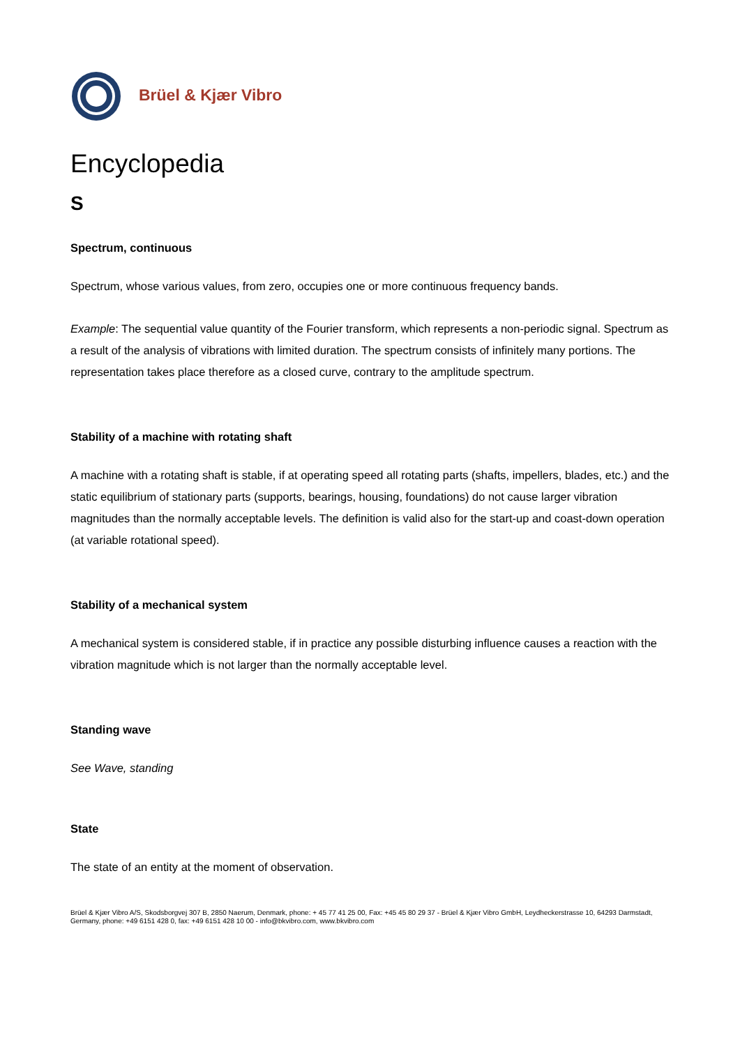Brüel & Kjær Vibro
Encyclopedia
S
Spectrum, continuous
Spectrum, whose various values, from zero, occupies one or more continuous frequency bands.
Example: The sequential value quantity of the Fourier transform, which represents a non-periodic signal. Spectrum as a result of the analysis of vibrations with limited duration. The spectrum consists of infinitely many portions. The representation takes place therefore as a closed curve, contrary to the amplitude spectrum.
Stability of a machine with rotating shaft
A machine with a rotating shaft is stable, if at operating speed all rotating parts (shafts, impellers, blades, etc.) and the static equilibrium of stationary parts (supports, bearings, housing, foundations) do not cause larger vibration magnitudes than the normally acceptable levels. The definition is valid also for the start-up and coast-down operation (at variable rotational speed).
Stability of a mechanical system
A mechanical system is considered stable, if in practice any possible disturbing influence causes a reaction with the vibration magnitude which is not larger than the normally acceptable level.
Standing wave
See Wave, standing
State
The state of an entity at the moment of observation.
Brüel & Kjær Vibro A/S, Skodsborgvej 307 B, 2850 Naerum, Denmark, phone: + 45 77 41 25 00, Fax: +45 45 80 29 37 - Brüel & Kjær Vibro GmbH, Leydheckerstrasse 10, 64293 Darmstadt, Germany, phone: +49 6151 428 0, fax: +49 6151 428 10 00 - info@bkvibro.com, www.bkvibro.com